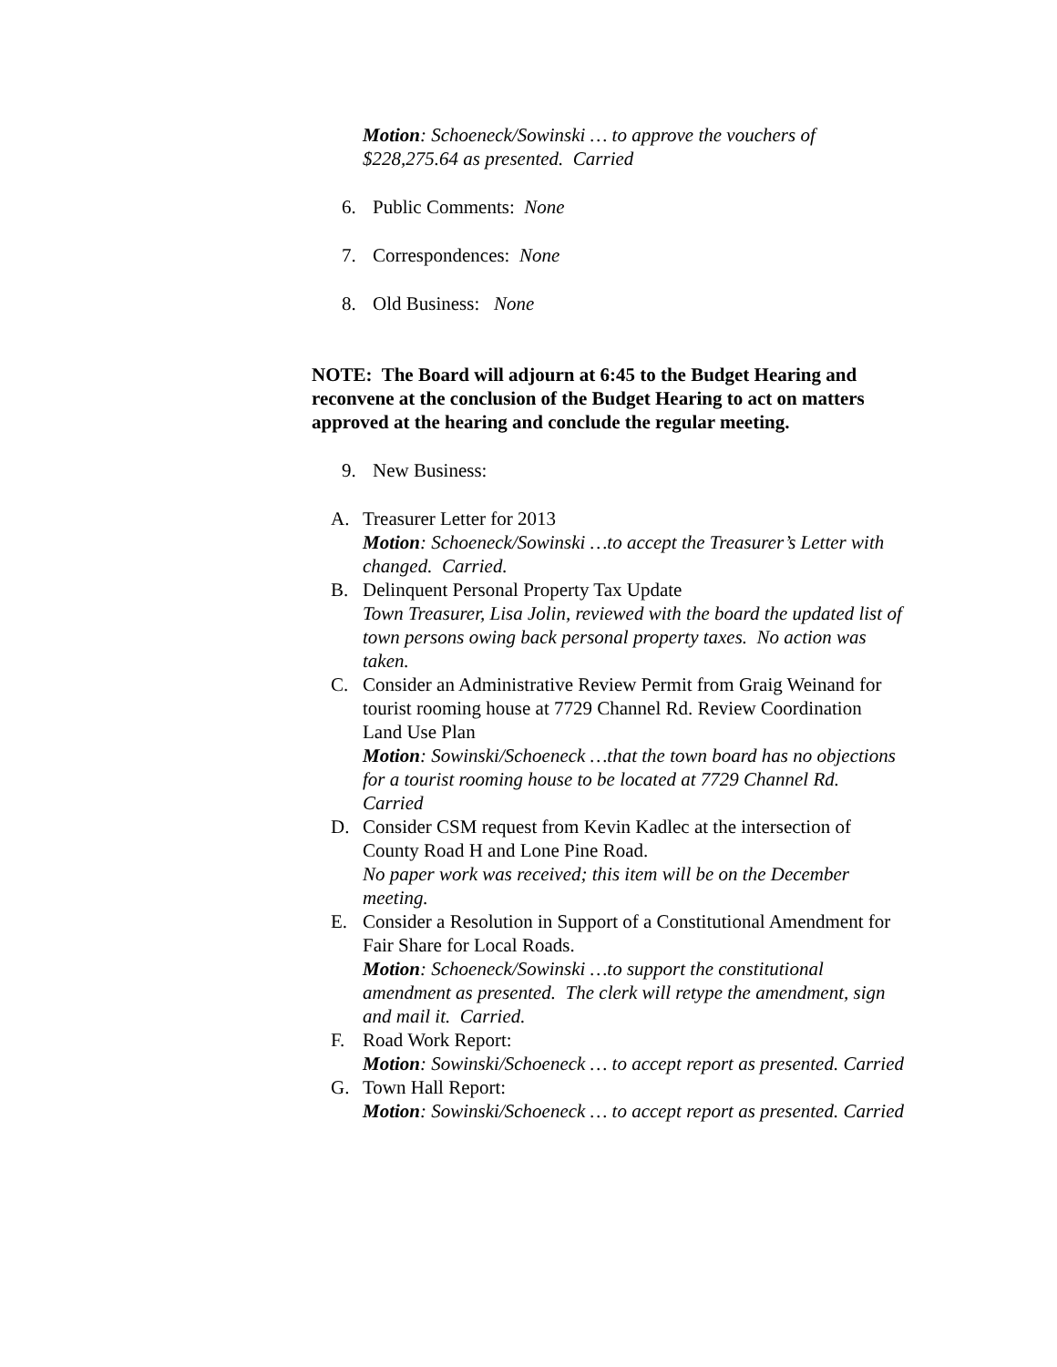Motion: Schoeneck/Sowinski … to approve the vouchers of $228,275.64 as presented. Carried
6. Public Comments: None
7. Correspondences: None
8. Old Business: None
NOTE: The Board will adjourn at 6:45 to the Budget Hearing and reconvene at the conclusion of the Budget Hearing to act on matters approved at the hearing and conclude the regular meeting.
9. New Business:
A. Treasurer Letter for 2013
Motion: Schoeneck/Sowinski …to accept the Treasurer’s Letter with changed. Carried.
B. Delinquent Personal Property Tax Update
Town Treasurer, Lisa Jolin, reviewed with the board the updated list of town persons owing back personal property taxes. No action was taken.
C. Consider an Administrative Review Permit from Graig Weinand for tourist rooming house at 7729 Channel Rd. Review Coordination Land Use Plan
Motion: Sowinski/Schoeneck …that the town board has no objections for a tourist rooming house to be located at 7729 Channel Rd. Carried
D. Consider CSM request from Kevin Kadlec at the intersection of County Road H and Lone Pine Road.
No paper work was received; this item will be on the December meeting.
E. Consider a Resolution in Support of a Constitutional Amendment for Fair Share for Local Roads.
Motion: Schoeneck/Sowinski …to support the constitutional amendment as presented. The clerk will retype the amendment, sign and mail it. Carried.
F. Road Work Report:
Motion: Sowinski/Schoeneck … to accept report as presented. Carried
G. Town Hall Report:
Motion: Sowinski/Schoeneck … to accept report as presented. Carried